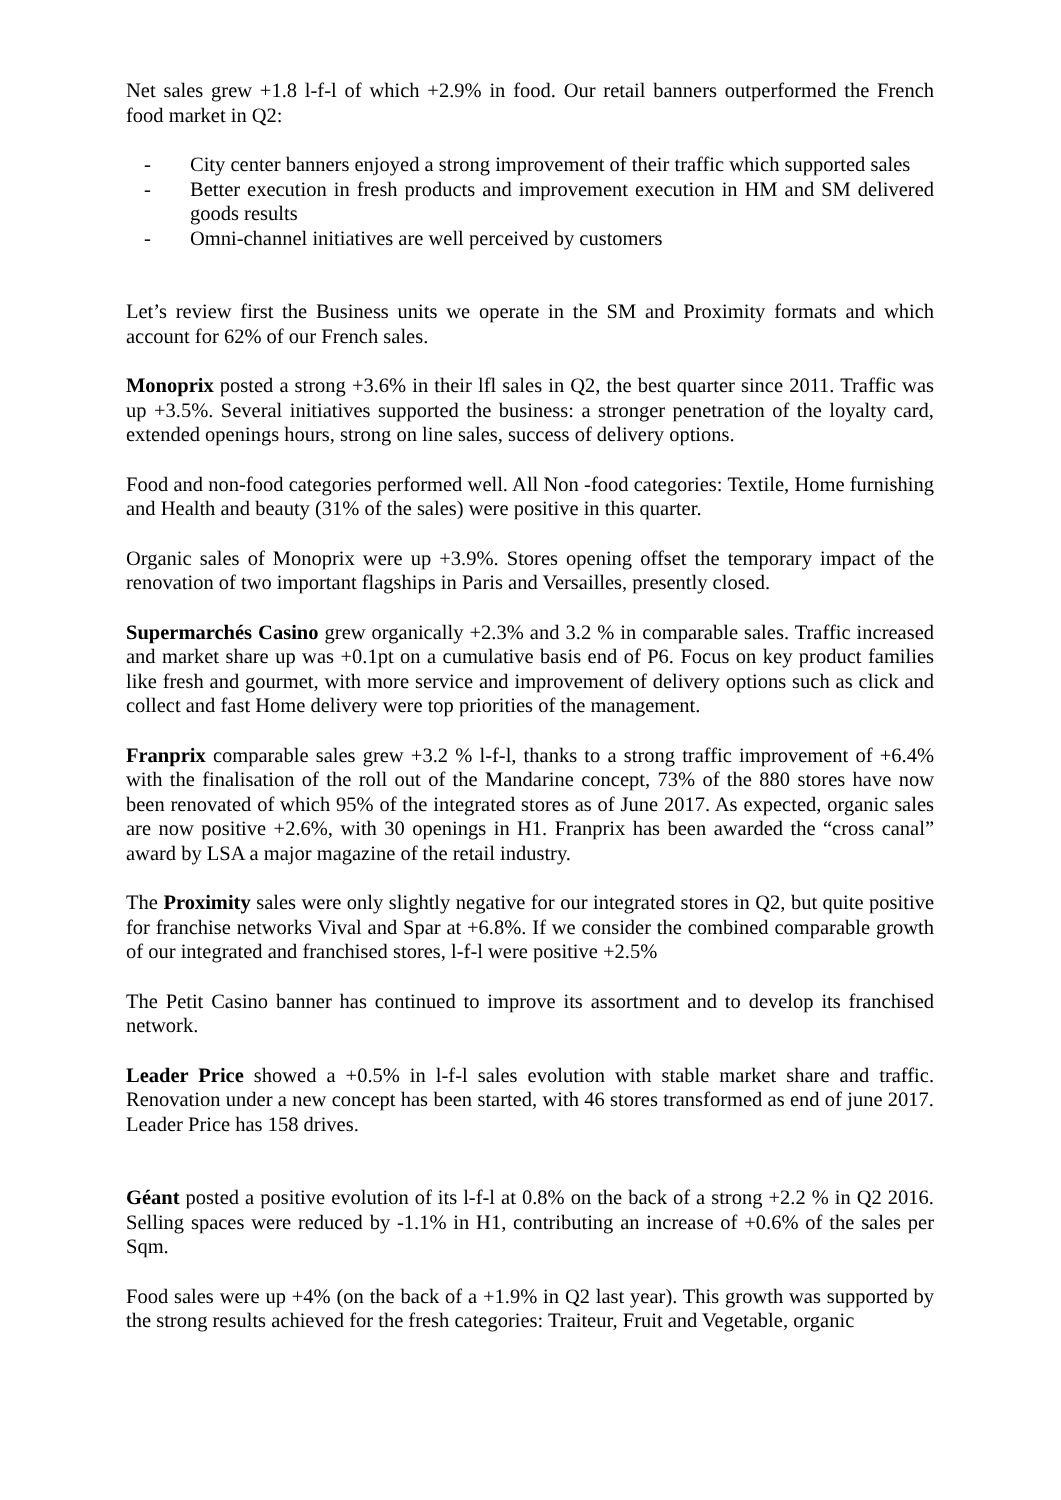Net sales grew +1.8 l-f-l of which +2.9% in food. Our retail banners outperformed the French food market in Q2:
- City center banners enjoyed a strong improvement of their traffic which supported sales
- Better execution in fresh products and improvement execution in HM and SM delivered goods results
- Omni-channel initiatives are well perceived by customers
Let’s review first the Business units we operate in the SM and Proximity formats and which account for 62% of our French sales.
Monoprix posted a strong +3.6% in their lfl sales in Q2, the best quarter since 2011. Traffic was up +3.5%. Several initiatives supported the business: a stronger penetration of the loyalty card, extended openings hours, strong on line sales, success of delivery options.
Food and non-food categories performed well. All Non -food categories: Textile, Home furnishing and Health and beauty (31% of the sales) were positive in this quarter.
Organic sales of Monoprix were up +3.9%. Stores opening offset the temporary impact of the renovation of two important flagships in Paris and Versailles, presently closed.
Supermarchés Casino grew organically +2.3% and 3.2 % in comparable sales. Traffic increased and market share up was +0.1pt on a cumulative basis end of P6. Focus on key product families like fresh and gourmet, with more service and improvement of delivery options such as click and collect and fast Home delivery were top priorities of the management.
Franprix comparable sales grew +3.2 % l-f-l, thanks to a strong traffic improvement of +6.4% with the finalisation of the roll out of the Mandarine concept, 73% of the 880 stores have now been renovated of which 95% of the integrated stores as of June 2017. As expected, organic sales are now positive +2.6%, with 30 openings in H1. Franprix has been awarded the “cross canal” award by LSA a major magazine of the retail industry.
The Proximity sales were only slightly negative for our integrated stores in Q2, but quite positive for franchise networks Vival and Spar at +6.8%. If we consider the combined comparable growth of our integrated and franchised stores, l-f-l were positive +2.5%
The Petit Casino banner has continued to improve its assortment and to develop its franchised network.
Leader Price showed a +0.5% in l-f-l sales evolution with stable market share and traffic. Renovation under a new concept has been started, with 46 stores transformed as end of june 2017. Leader Price has 158 drives.
Géant posted a positive evolution of its l-f-l at 0.8% on the back of a strong +2.2 % in Q2 2016. Selling spaces were reduced by -1.1% in H1, contributing an increase of +0.6% of the sales per Sqm.
Food sales were up +4% (on the back of a +1.9% in Q2 last year). This growth was supported by the strong results achieved for the fresh categories: Traiteur, Fruit and Vegetable, organic